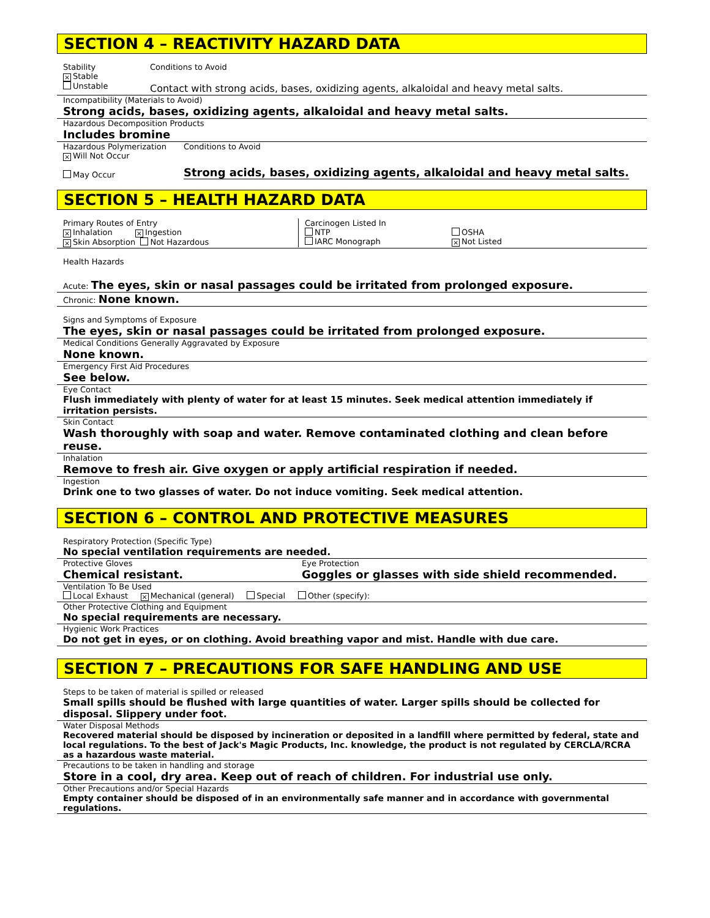SECTION 4 – REACTIVITY HAZARD DATA
Stability
× Stable
Unstable
Conditions to Avoid
Contact with strong acids, bases, oxidizing agents, alkaloidal and heavy metal salts.
Incompatibility (Materials to Avoid)
Strong acids, bases, oxidizing agents, alkaloidal and heavy metal salts.
Hazardous Decomposition Products
Includes bromine
Hazardous Polymerization
× Will Not Occur
May Occur
Conditions to Avoid
Strong acids, bases, oxidizing agents, alkaloidal and heavy metal salts.
SECTION 5 – HEALTH HAZARD DATA
Primary Routes of Entry
× Inhalation × Ingestion
× Skin Absorption Not Hazardous
Carcinogen Listed In
NTP
IARC Monograph
OSHA
× Not Listed
Health Hazards
Acute: The eyes, skin or nasal passages could be irritated from prolonged exposure.
Chronic: None known.
Signs and Symptoms of Exposure
The eyes, skin or nasal passages could be irritated from prolonged exposure.
Medical Conditions Generally Aggravated by Exposure
None known.
Emergency First Aid Procedures
See below.
Eye Contact
Flush immediately with plenty of water for at least 15 minutes. Seek medical attention immediately if irritation persists.
Skin Contact
Wash thoroughly with soap and water. Remove contaminated clothing and clean before reuse.
Inhalation
Remove to fresh air. Give oxygen or apply artificial respiration if needed.
Ingestion
Drink one to two glasses of water. Do not induce vomiting. Seek medical attention.
SECTION 6 – CONTROL AND PROTECTIVE MEASURES
Respiratory Protection (Specific Type)
No special ventilation requirements are needed.
Protective Gloves
Chemical resistant.
Eye Protection
Goggles or glasses with side shield recommended.
Ventilation To Be Used
Local Exhaust × Mechanical (general) Special Other (specify):
Other Protective Clothing and Equipment
No special requirements are necessary.
Hygienic Work Practices
Do not get in eyes, or on clothing. Avoid breathing vapor and mist. Handle with due care.
SECTION 7 – PRECAUTIONS FOR SAFE HANDLING AND USE
Steps to be taken of material is spilled or released
Small spills should be flushed with large quantities of water. Larger spills should be collected for disposal. Slippery under foot.
Water Disposal Methods
Recovered material should be disposed by incineration or deposited in a landfill where permitted by federal, state and local regulations. To the best of Jack's Magic Products, Inc. knowledge, the product is not regulated by CERCLA/RCRA as a hazardous waste material.
Precautions to be taken in handling and storage
Store in a cool, dry area. Keep out of reach of children. For industrial use only.
Other Precautions and/or Special Hazards
Empty container should be disposed of in an environmentally safe manner and in accordance with governmental regulations.